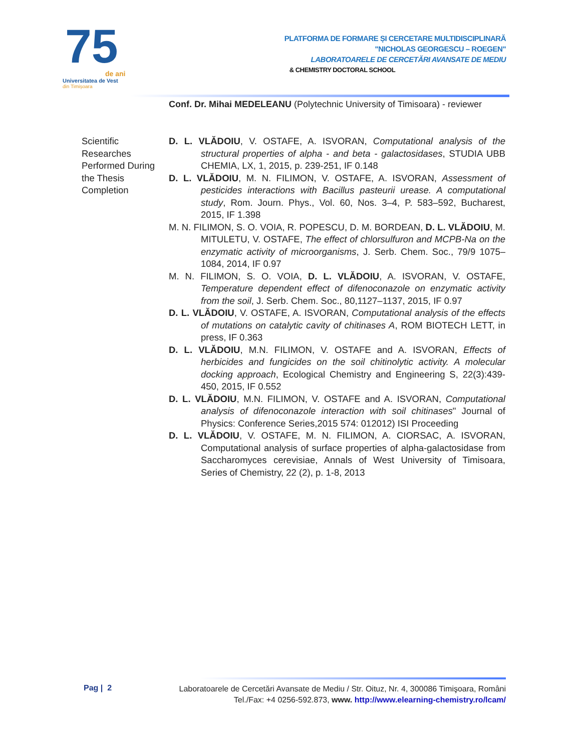75
de ani
Universitatea de Vest
din Timișoara
PLATFORMA DE FORMARE ȘI CERCETARE MULTIDISCIPLINARĂ
"NICHOLAS GEORGESCU – ROEGEN"
LABORATOARELE DE CERCETĂRI AVANSATE DE MEDIU
& CHEMISTRY DOCTORAL SCHOOL
Conf. Dr. Mihai MEDELEANU (Polytechnic University of Timisoara) - reviewer
Scientific Researches Performed During the Thesis Completion
D. L. VLĂDOIU, V. OSTAFE, A. ISVORAN, Computational analysis of the structural properties of alpha - and beta - galactosidases, STUDIA UBB CHEMIA, LX, 1, 2015, p. 239-251, IF 0.148
D. L. VLĂDOIU, M. N. FILIMON, V. OSTAFE, A. ISVORAN, Assessment of pesticides interactions with Bacillus pasteurii urease. A computational study, Rom. Journ. Phys., Vol. 60, Nos. 3–4, P. 583–592, Bucharest, 2015, IF 1.398
M. N. FILIMON, S. O. VOIA, R. POPESCU, D. M. BORDEAN, D. L. VLĂDOIU, M. MITULETU, V. OSTAFE, The effect of chlorsulfuron and MCPB-Na on the enzymatic activity of microorganisms, J. Serb. Chem. Soc., 79/9 1075–1084, 2014, IF 0.97
M. N. FILIMON, S. O. VOIA, D. L. VLĂDOIU, A. ISVORAN, V. OSTAFE, Temperature dependent effect of difenoconazole on enzymatic activity from the soil, J. Serb. Chem. Soc., 80,1127–1137, 2015, IF 0.97
D. L. VLĂDOIU, V. OSTAFE, A. ISVORAN, Computational analysis of the effects of mutations on catalytic cavity of chitinases A, ROM BIOTECH LETT, in press, IF 0.363
D. L. VLĂDOIU, M.N. FILIMON, V. OSTAFE and A. ISVORAN, Effects of herbicides and fungicides on the soil chitinolytic activity. A molecular docking approach, Ecological Chemistry and Engineering S, 22(3):439-450, 2015, IF 0.552
D. L. VLĂDOIU, M.N. FILIMON, V. OSTAFE and A. ISVORAN, Computational analysis of difenoconazole interaction with soil chitinases" Journal of Physics: Conference Series,2015 574: 012012) ISI Proceeding
D. L. VLĂDOIU, V. OSTAFE, M. N. FILIMON, A. CIORSAC, A. ISVORAN, Computational analysis of surface properties of alpha-galactosidase from Saccharomyces cerevisiae, Annals of West University of Timisoara, Series of Chemistry, 22 (2), p. 1-8, 2013
Pag | 2
Laboratoarele de Cercetări Avansate de Mediu / Str. Oituz, Nr. 4, 300086 Timişoara, Români
Tel./Fax: +4 0256-592.873, www. http://www.elearning-chemistry.ro/lcam/